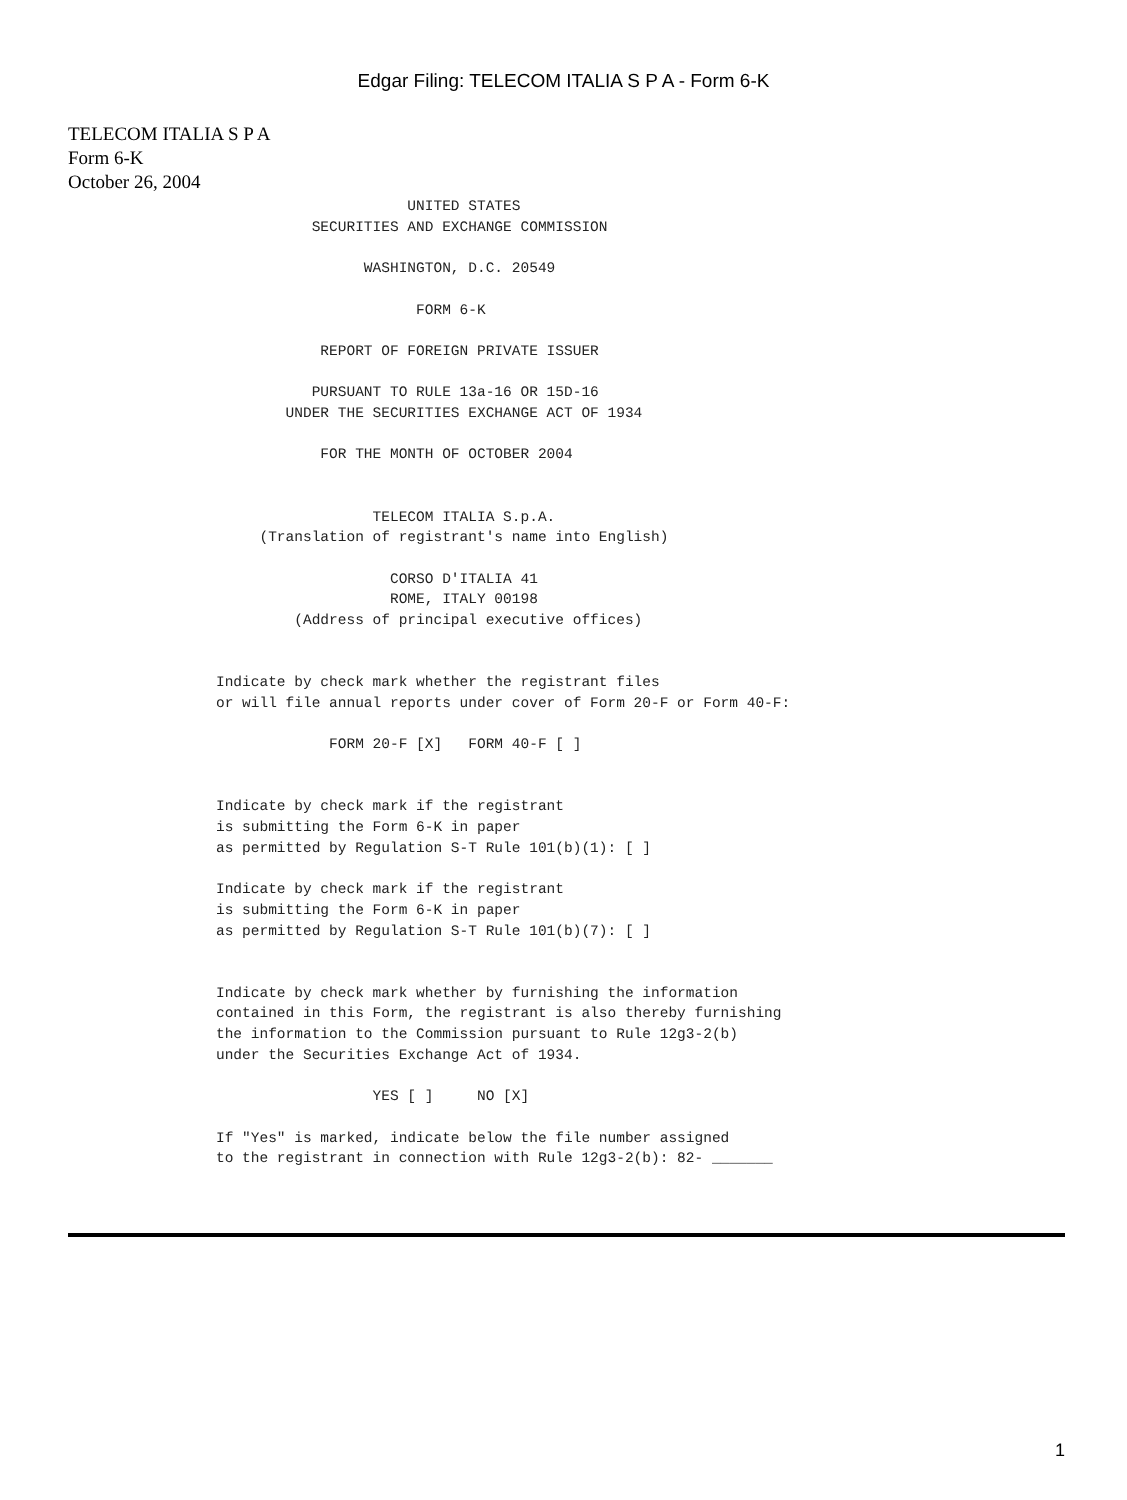Edgar Filing: TELECOM ITALIA S P A - Form 6-K
TELECOM ITALIA S P A
Form 6-K
October 26, 2004
                                       UNITED STATES
                            SECURITIES AND EXCHANGE COMMISSION

                                  WASHINGTON, D.C. 20549

                                        FORM 6-K

                             REPORT OF FOREIGN PRIVATE ISSUER

                            PURSUANT TO RULE 13a-16 OR 15D-16
                         UNDER THE SECURITIES EXCHANGE ACT OF 1934

                             FOR THE MONTH OF OCTOBER 2004


                                   TELECOM ITALIA S.p.A.
                      (Translation of registrant's name into English)

                                     CORSO D'ITALIA 41
                                     ROME, ITALY 00198
                          (Address of principal executive offices)


                 Indicate by check mark whether the registrant files
                 or will file annual reports under cover of Form 20-F or Form 40-F:

                              FORM 20-F [X]   FORM 40-F [ ]


                 Indicate by check mark if the registrant
                 is submitting the Form 6-K in paper
                 as permitted by Regulation S-T Rule 101(b)(1): [ ]

                 Indicate by check mark if the registrant
                 is submitting the Form 6-K in paper
                 as permitted by Regulation S-T Rule 101(b)(7): [ ]


                 Indicate by check mark whether by furnishing the information
                 contained in this Form, the registrant is also thereby furnishing
                 the information to the Commission pursuant to Rule 12g3-2(b)
                 under the Securities Exchange Act of 1934.

                                   YES [ ]     NO [X]

                 If "Yes" is marked, indicate below the file number assigned
                 to the registrant in connection with Rule 12g3-2(b): 82- _______
1